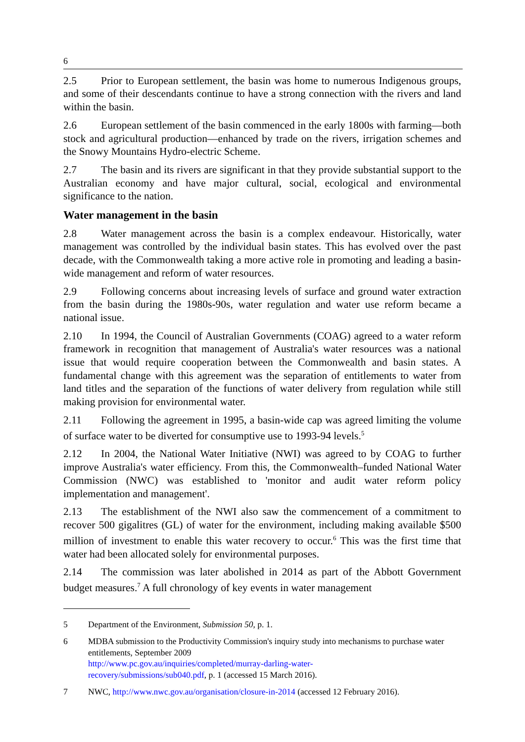6
2.5 Prior to European settlement, the basin was home to numerous Indigenous groups, and some of their descendants continue to have a strong connection with the rivers and land within the basin.
2.6 European settlement of the basin commenced in the early 1800s with farming—both stock and agricultural production—enhanced by trade on the rivers, irrigation schemes and the Snowy Mountains Hydro-electric Scheme.
2.7 The basin and its rivers are significant in that they provide substantial support to the Australian economy and have major cultural, social, ecological and environmental significance to the nation.
Water management in the basin
2.8 Water management across the basin is a complex endeavour. Historically, water management was controlled by the individual basin states. This has evolved over the past decade, with the Commonwealth taking a more active role in promoting and leading a basin-wide management and reform of water resources.
2.9 Following concerns about increasing levels of surface and ground water extraction from the basin during the 1980s-90s, water regulation and water use reform became a national issue.
2.10 In 1994, the Council of Australian Governments (COAG) agreed to a water reform framework in recognition that management of Australia's water resources was a national issue that would require cooperation between the Commonwealth and basin states. A fundamental change with this agreement was the separation of entitlements to water from land titles and the separation of the functions of water delivery from regulation while still making provision for environmental water.
2.11 Following the agreement in 1995, a basin-wide cap was agreed limiting the volume of surface water to be diverted for consumptive use to 1993-94 levels.<sup>5</sup>
2.12 In 2004, the National Water Initiative (NWI) was agreed to by COAG to further improve Australia's water efficiency. From this, the Commonwealth–funded National Water Commission (NWC) was established to 'monitor and audit water reform policy implementation and management'.
2.13 The establishment of the NWI also saw the commencement of a commitment to recover 500 gigalitres (GL) of water for the environment, including making available $500 million of investment to enable this water recovery to occur.<sup>6</sup> This was the first time that water had been allocated solely for environmental purposes.
2.14 The commission was later abolished in 2014 as part of the Abbott Government budget measures.<sup>7</sup> A full chronology of key events in water management
5 Department of the Environment, Submission 50, p. 1.
6 MDBA submission to the Productivity Commission's inquiry study into mechanisms to purchase water entitlements, September 2009
http://www.pc.gov.au/inquiries/completed/murray-darling-water-
recovery/submissions/sub040.pdf, p. 1 (accessed 15 March 2016).
7 NWC, http://www.nwc.gov.au/organisation/closure-in-2014 (accessed 12 February 2016).